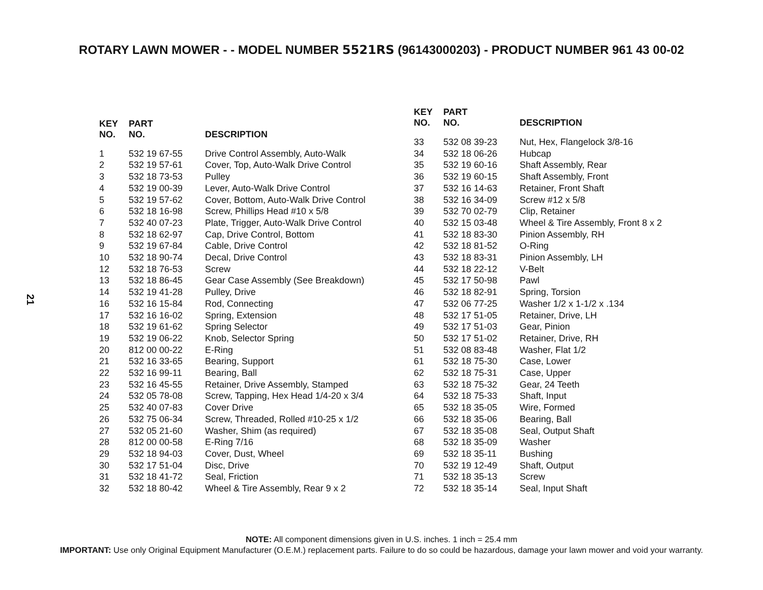ROTARY LAWN MOWER - - MODEL NUMBER 5521RS (96143000203) - PRODUCT NUMBER 961 43 00-02
21
| KEY NO. | PART NO. | DESCRIPTION |
| --- | --- | --- |
| 1 | 532 19 67-55 | Drive Control Assembly, Auto-Walk |
| 2 | 532 19 57-61 | Cover, Top, Auto-Walk Drive Control |
| 3 | 532 18 73-53 | Pulley |
| 4 | 532 19 00-39 | Lever, Auto-Walk Drive Control |
| 5 | 532 19 57-62 | Cover, Bottom, Auto-Walk Drive Control |
| 6 | 532 18 16-98 | Screw, Phillips Head #10 x 5/8 |
| 7 | 532 40 07-23 | Plate, Trigger, Auto-Walk Drive Control |
| 8 | 532 18 62-97 | Cap, Drive Control, Bottom |
| 9 | 532 19 67-84 | Cable, Drive Control |
| 10 | 532 18 90-74 | Decal, Drive Control |
| 12 | 532 18 76-53 | Screw |
| 13 | 532 18 86-45 | Gear Case Assembly (See Breakdown) |
| 14 | 532 19 41-28 | Pulley, Drive |
| 16 | 532 16 15-84 | Rod, Connecting |
| 17 | 532 16 16-02 | Spring, Extension |
| 18 | 532 19 61-62 | Spring Selector |
| 19 | 532 19 06-22 | Knob, Selector Spring |
| 20 | 812 00 00-22 | E-Ring |
| 21 | 532 16 33-65 | Bearing, Support |
| 22 | 532 16 99-11 | Bearing, Ball |
| 23 | 532 16 45-55 | Retainer, Drive Assembly, Stamped |
| 24 | 532 05 78-08 | Screw, Tapping, Hex Head 1/4-20 x 3/4 |
| 25 | 532 40 07-83 | Cover Drive |
| 26 | 532 75 06-34 | Screw, Threaded, Rolled #10-25 x 1/2 |
| 27 | 532 05 21-60 | Washer, Shim (as required) |
| 28 | 812 00 00-58 | E-Ring 7/16 |
| 29 | 532 18 94-03 | Cover, Dust, Wheel |
| 30 | 532 17 51-04 | Disc, Drive |
| 31 | 532 18 41-72 | Seal, Friction |
| 32 | 532 18 80-42 | Wheel & Tire Assembly, Rear 9 x 2 |
| KEY NO. | PART NO. | DESCRIPTION |
| --- | --- | --- |
| 33 | 532 08 39-23 | Nut, Hex, Flangelock 3/8-16 |
| 34 | 532 18 06-26 | Hubcap |
| 35 | 532 19 60-16 | Shaft Assembly, Rear |
| 36 | 532 19 60-15 | Shaft Assembly, Front |
| 37 | 532 16 14-63 | Retainer, Front Shaft |
| 38 | 532 16 34-09 | Screw #12 x 5/8 |
| 39 | 532 70 02-79 | Clip, Retainer |
| 40 | 532 15 03-48 | Wheel & Tire Assembly, Front 8 x 2 |
| 41 | 532 18 83-30 | Pinion Assembly, RH |
| 42 | 532 18 81-52 | O-Ring |
| 43 | 532 18 83-31 | Pinion Assembly, LH |
| 44 | 532 18 22-12 | V-Belt |
| 45 | 532 17 50-98 | Pawl |
| 46 | 532 18 82-91 | Spring, Torsion |
| 47 | 532 06 77-25 | Washer 1/2 x 1-1/2 x .134 |
| 48 | 532 17 51-05 | Retainer, Drive, LH |
| 49 | 532 17 51-03 | Gear, Pinion |
| 50 | 532 17 51-02 | Retainer, Drive, RH |
| 51 | 532 08 83-48 | Washer, Flat 1/2 |
| 61 | 532 18 75-30 | Case, Lower |
| 62 | 532 18 75-31 | Case, Upper |
| 63 | 532 18 75-32 | Gear, 24 Teeth |
| 64 | 532 18 75-33 | Shaft, Input |
| 65 | 532 18 35-05 | Wire, Formed |
| 66 | 532 18 35-06 | Bearing, Ball |
| 67 | 532 18 35-08 | Seal, Output Shaft |
| 68 | 532 18 35-09 | Washer |
| 69 | 532 18 35-11 | Bushing |
| 70 | 532 19 12-49 | Shaft, Output |
| 71 | 532 18 35-13 | Screw |
| 72 | 532 18 35-14 | Seal, Input Shaft |
NOTE: All component dimensions given in U.S. inches. 1 inch = 25.4 mm
IMPORTANT: Use only Original Equipment Manufacturer (O.E.M.) replacement parts. Failure to do so could be hazardous, damage your lawn mower and void your warranty.